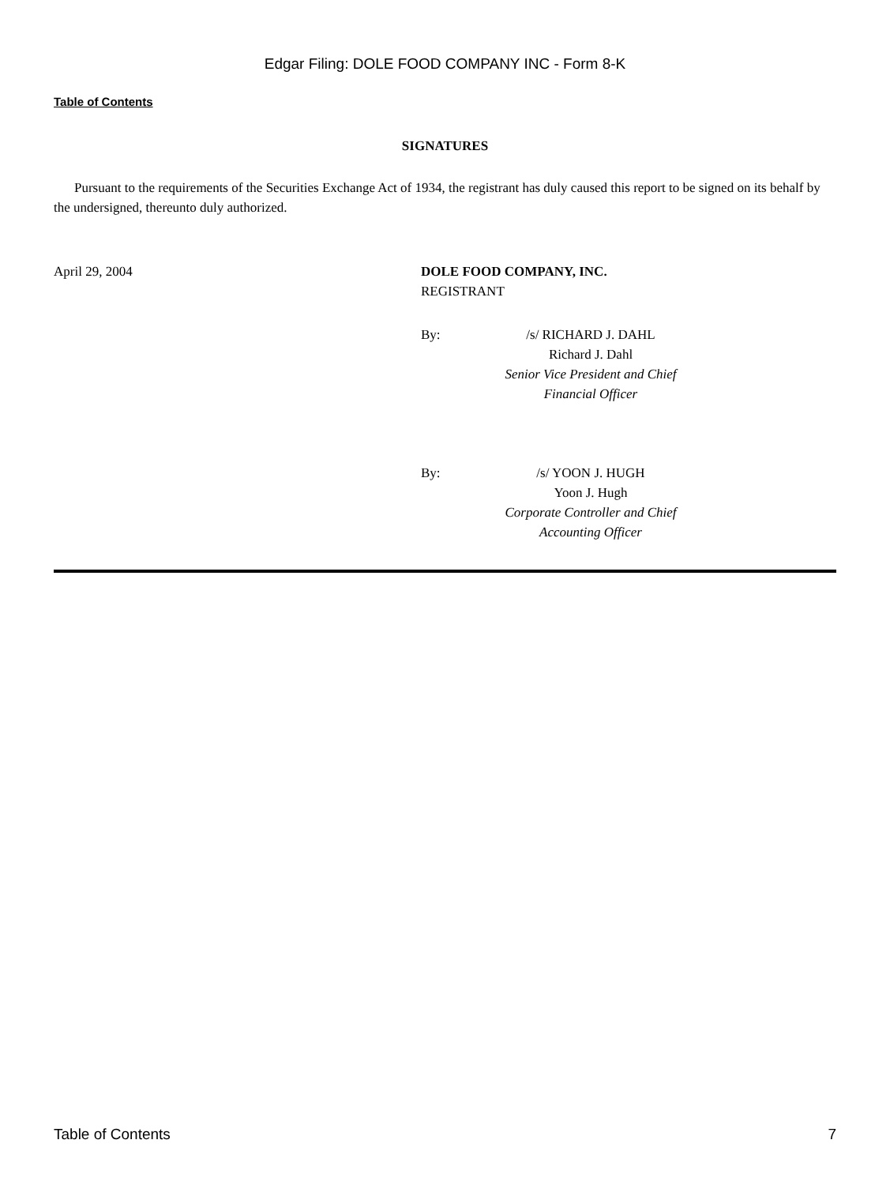Edgar Filing: DOLE FOOD COMPANY INC - Form 8-K
Table of Contents
SIGNATURES
Pursuant to the requirements of the Securities Exchange Act of 1934, the registrant has duly caused this report to be signed on its behalf by the undersigned, thereunto duly authorized.
April 29, 2004 DOLE FOOD COMPANY, INC.
REGISTRANT
By: /s/ RICHARD J. DAHL
Richard J. Dahl
Senior Vice President and Chief Financial Officer
By: /s/ YOON J. HUGH
Yoon J. Hugh
Corporate Controller and Chief Accounting Officer
Table of Contents 7